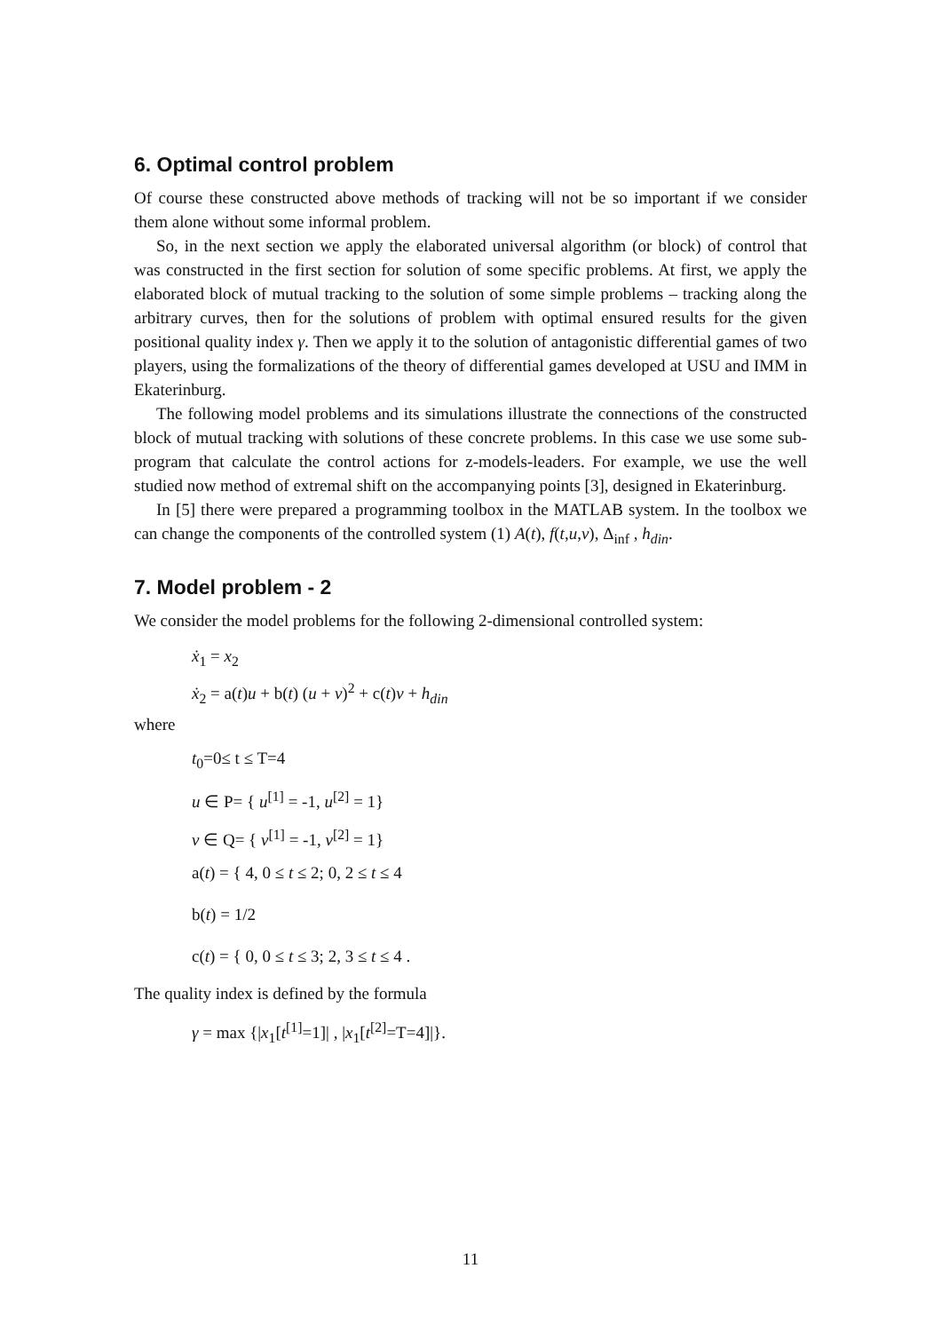6. Optimal control problem
Of course these constructed above methods of tracking will not be so important if we consider them alone without some informal problem.
So, in the next section we apply the elaborated universal algorithm (or block) of control that was constructed in the first section for solution of some specific problems. At first, we apply the elaborated block of mutual tracking to the solution of some simple problems – tracking along the arbitrary curves, then for the solutions of problem with optimal ensured results for the given positional quality index γ. Then we apply it to the solution of antagonistic differential games of two players, using the formalizations of the theory of differential games developed at USU and IMM in Ekaterinburg.
The following model problems and its simulations illustrate the connections of the constructed block of mutual tracking with solutions of these concrete problems. In this case we use some sub-program that calculate the control actions for z-models-leaders. For example, we use the well studied now method of extremal shift on the accompanying points [3], designed in Ekaterinburg.
In [5] there were prepared a programming toolbox in the MATLAB system. In the toolbox we can change the components of the controlled system (1) A(t), f(t,u,v), Δ<sub>inf</sub> , h<sub>din</sub>.
7. Model problem - 2
We consider the model problems for the following 2-dimensional controlled system:
ẋ<sub>1</sub> = x<sub>2</sub>
ẋ<sub>2</sub> = a(t)u + b(t) (u + v)<sup>2</sup> + c(t)v + h<sub>din</sub>
where
t<sub>0</sub>=0≤ t ≤ T=4
u ∈ P= { u<sup>[1]</sup> = -1, u<sup>[2]</sup> = 1}
v ∈ Q= { v<sup>[1]</sup> = -1, v<sup>[2]</sup> = 1}
a(t) = { 4, 0 ≤ t ≤ 2; 0, 2 ≤ t ≤ 4
b(t) = 1/2
c(t) = { 0, 0 ≤ t ≤ 3; 2, 3 ≤ t ≤ 4 .
The quality index is defined by the formula
γ = max {|x<sub>1</sub>[t<sup>[1]</sup>=1]| , |x<sub>1</sub>[t<sup>[2]</sup>=T=4]|}.
11